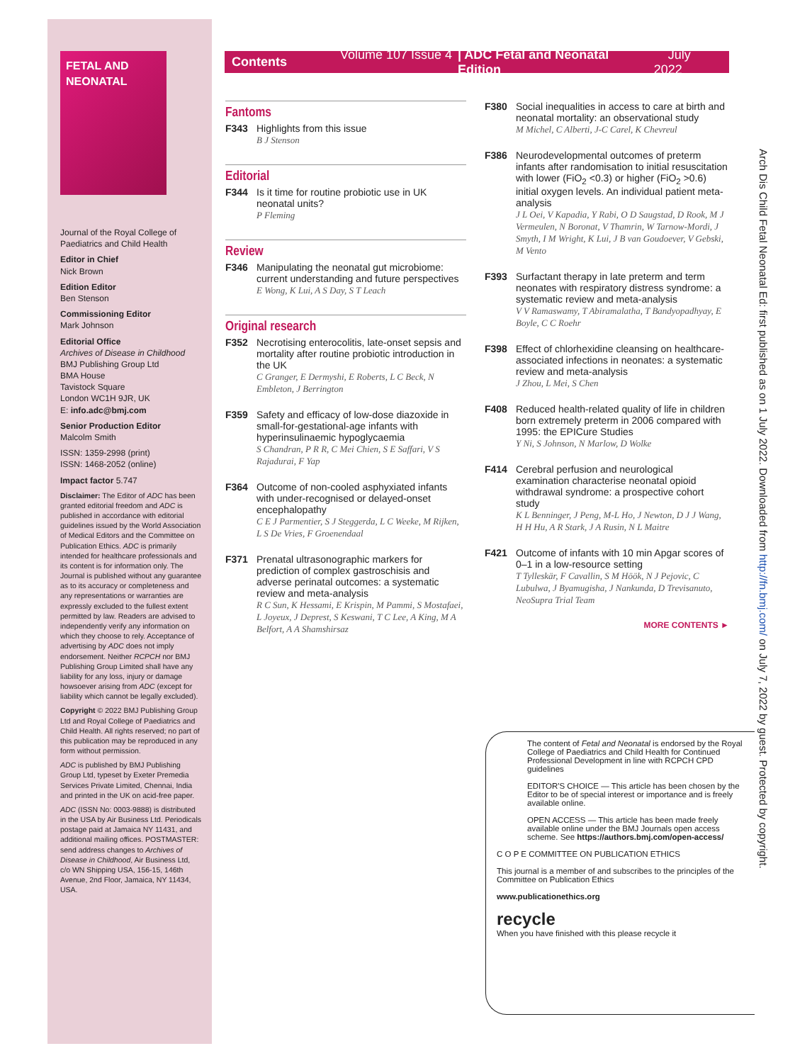FETAL AND
NEONATAL
Journal of the Royal College of Paediatrics and Child Health
Editor in Chief
Nick Brown
Edition Editor
Ben Stenson
Commissioning Editor
Mark Johnson
Editorial Office
Archives of Disease in Childhood
BMJ Publishing Group Ltd
BMA House
Tavistock Square
London WC1H 9JR, UK
E: info.adc@bmj.com
Senior Production Editor
Malcolm Smith
ISSN: 1359-2998 (print)
ISSN: 1468-2052 (online)
Impact factor 5.747
Disclaimer: The Editor of ADC has been granted editorial freedom and ADC is published in accordance with editorial guidelines issued by the World Association of Medical Editors and the Committee on Publication Ethics. ADC is primarily intended for healthcare professionals and its content is for information only. The Journal is published without any guarantee as to its accuracy or completeness and any representations or warranties are expressly excluded to the fullest extent permitted by law. Readers are advised to independently verify any information on which they choose to rely. Acceptance of advertising by ADC does not imply endorsement. Neither RCPCH nor BMJ Publishing Group Limited shall have any liability for any loss, injury or damage howsoever arising from ADC (except for liability which cannot be legally excluded).
Copyright © 2022 BMJ Publishing Group Ltd and Royal College of Paediatrics and Child Health. All rights reserved; no part of this publication may be reproduced in any form without permission.
ADC is published by BMJ Publishing Group Ltd, typeset by Exeter Premedia Services Private Limited, Chennai, India and printed in the UK on acid-free paper.
ADC (ISSN No: 0003-9888) is distributed in the USA by Air Business Ltd. Periodicals postage paid at Jamaica NY 11431, and additional mailing offices. POSTMASTER: send address changes to Archives of Disease in Childhood, Air Business Ltd, c/o WN Shipping USA, 156-15, 146th Avenue, 2nd Floor, Jamaica, NY 11434, USA.
Contents Volume 107 Issue 4 | ADC Fetal and Neonatal Edition July 2022
Fantoms
F343 Highlights from this issue
B J Stenson
Editorial
F344 Is it time for routine probiotic use in UK neonatal units?
P Fleming
Review
F346 Manipulating the neonatal gut microbiome: current understanding and future perspectives
E Wong, K Lui, A S Day, S T Leach
Original research
F352 Necrotising enterocolitis, late-onset sepsis and mortality after routine probiotic introduction in the UK
C Granger, E Dermyshi, E Roberts, L C Beck, N Embleton, J Berrington
F359 Safety and efficacy of low-dose diazoxide in small-for-gestational-age infants with hyperinsulinaemic hypoglycaemia
S Chandran, P R R, C Mei Chien, S E Saffari, V S Rajadurai, F Yap
F364 Outcome of non-cooled asphyxiated infants with under-recognised or delayed-onset encephalopathy
C E J Parmentier, S J Steggerda, L C Weeke, M Rijken, L S De Vries, F Groenendaal
F371 Prenatal ultrasonographic markers for prediction of complex gastroschisis and adverse perinatal outcomes: a systematic review and meta-analysis
R C Sun, K Hessami, E Krispin, M Pammi, S Mostafaei, L Joyeux, J Deprest, S Keswani, T C Lee, A King, M A Belfort, A A Shamshirsaz
F380 Social inequalities in access to care at birth and neonatal mortality: an observational study
M Michel, C Alberti, J-C Carel, K Chevreul
F386 Neurodevelopmental outcomes of preterm infants after randomisation to initial resuscitation with lower (FiO<sub>2</sub> <0.3) or higher (FiO<sub>2</sub> >0.6) initial oxygen levels. An individual patient meta-analysis
J L Oei, V Kapadia, Y Rabi, O D Saugstad, D Rook, M J Vermeulen, N Boronat, V Thamrin, W Tarnow-Mordi, J Smyth, I M Wright, K Lui, J B van Goudoever, V Gebski, M Vento
F393 Surfactant therapy in late preterm and term neonates with respiratory distress syndrome: a systematic review and meta-analysis
V V Ramaswamy, T Abiramalatha, T Bandyopadhyay, E Boyle, C C Roehr
F398 Effect of chlorhexidine cleansing on healthcare-associated infections in neonates: a systematic review and meta-analysis
J Zhou, L Mei, S Chen
F408 Reduced health-related quality of life in children born extremely preterm in 2006 compared with 1995: the EPICure Studies
Y Ni, S Johnson, N Marlow, D Wolke
F414 Cerebral perfusion and neurological examination characterise neonatal opioid withdrawal syndrome: a prospective cohort study
K L Benninger, J Peng, M-L Ho, J Newton, D J J Wang, H H Hu, A R Stark, J A Rusin, N L Maitre
F421 Outcome of infants with 10 min Apgar scores of 0–1 in a low-resource setting
T Tylleskär, F Cavallin, S M Höök, N J Pejovic, C Lubulwa, J Byamugisha, J Nankunda, D Trevisanuto, NeoSupra Trial Team
MORE CONTENTS ►
The content of Fetal and Neonatal is endorsed by the Royal College of Paediatrics and Child Health for Continued Professional Development in line with RCPCH CPD guidelines
EDITOR'S CHOICE — This article has been chosen by the Editor to be of special interest or importance and is freely available online.
OPEN ACCESS — This article has been made freely available online under the BMJ Journals open access scheme. See https://authors.bmj.com/open-access/
C O P E COMMITTEE ON PUBLICATION ETHICS
This journal is a member of and subscribes to the principles of the Committee on Publication Ethics
www.publicationethics.org
recycle
When you have finished with this please recycle it
Arch Dis Child Fetal Neonatal Ed: first published as on 1 July 2022. Downloaded from http://fn.bmj.com/ on July 7, 2022 by guest. Protected by copyright.